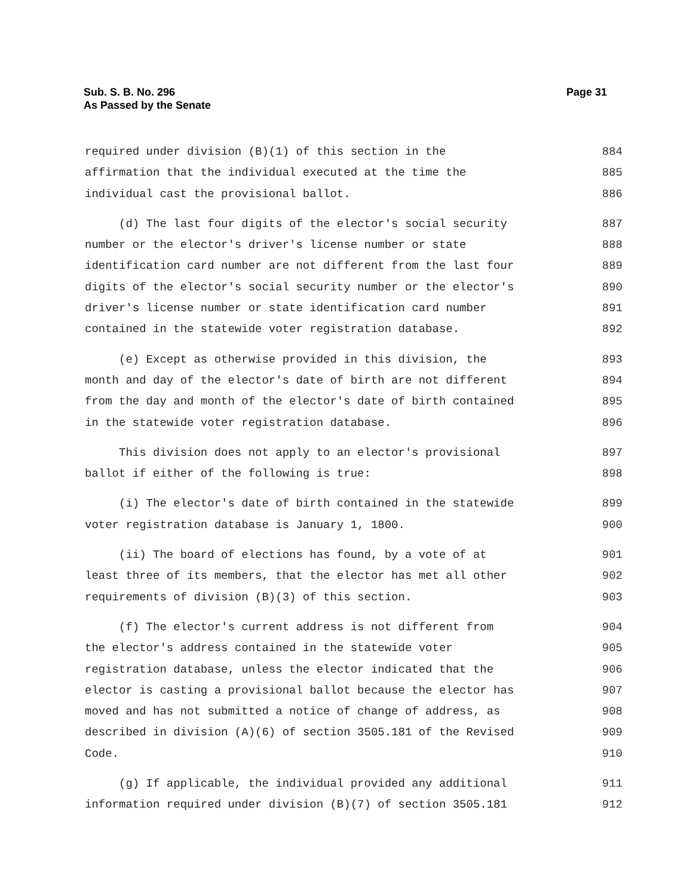Sub. S. B. No. 296
As Passed by the Senate
Page 31
required under division (B)(1) of this section in the 884
affirmation that the individual executed at the time the 885
individual cast the provisional ballot. 886
(d) The last four digits of the elector's social security 887
number or the elector's driver's license number or state 888
identification card number are not different from the last four 889
digits of the elector's social security number or the elector's 890
driver's license number or state identification card number 891
contained in the statewide voter registration database. 892
(e) Except as otherwise provided in this division, the 893
month and day of the elector's date of birth are not different 894
from the day and month of the elector's date of birth contained 895
in the statewide voter registration database. 896
This division does not apply to an elector's provisional 897
ballot if either of the following is true: 898
(i) The elector's date of birth contained in the statewide 899
voter registration database is January 1, 1800. 900
(ii) The board of elections has found, by a vote of at 901
least three of its members, that the elector has met all other 902
requirements of division (B)(3) of this section. 903
(f) The elector's current address is not different from 904
the elector's address contained in the statewide voter 905
registration database, unless the elector indicated that the 906
elector is casting a provisional ballot because the elector has 907
moved and has not submitted a notice of change of address, as 908
described in division (A)(6) of section 3505.181 of the Revised 909
Code. 910
(g) If applicable, the individual provided any additional 911
information required under division (B)(7) of section 3505.181 912